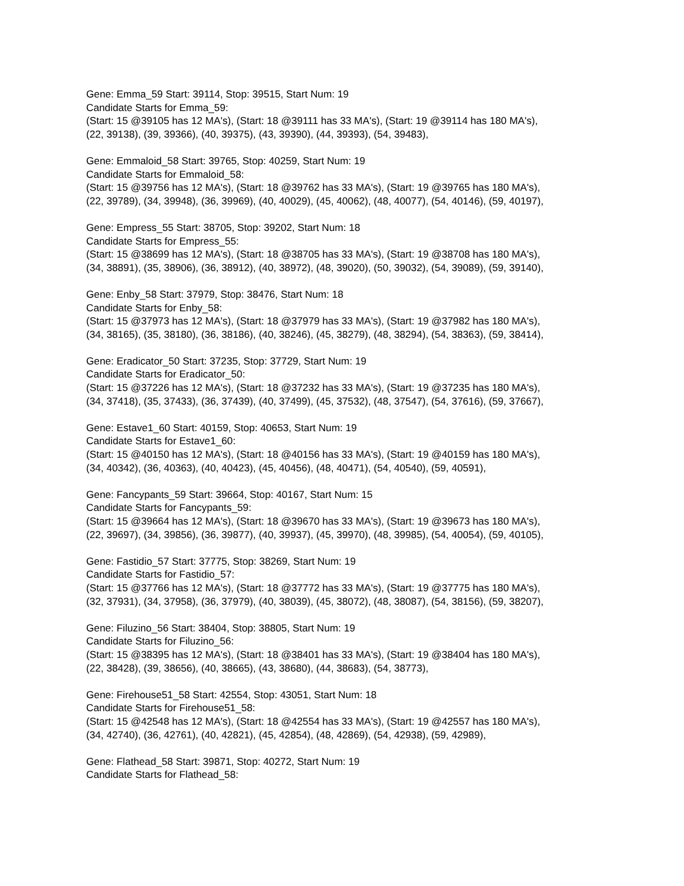Gene: Emma_59 Start: 39114, Stop: 39515, Start Num: 19
Candidate Starts for Emma_59:
(Start: 15 @39105 has 12 MA's), (Start: 18 @39111 has 33 MA's), (Start: 19 @39114 has 180 MA's),
(22, 39138), (39, 39366), (40, 39375), (43, 39390), (44, 39393), (54, 39483),
Gene: Emmaloid_58 Start: 39765, Stop: 40259, Start Num: 19
Candidate Starts for Emmaloid_58:
(Start: 15 @39756 has 12 MA's), (Start: 18 @39762 has 33 MA's), (Start: 19 @39765 has 180 MA's),
(22, 39789), (34, 39948), (36, 39969), (40, 40029), (45, 40062), (48, 40077), (54, 40146), (59, 40197),
Gene: Empress_55 Start: 38705, Stop: 39202, Start Num: 18
Candidate Starts for Empress_55:
(Start: 15 @38699 has 12 MA's), (Start: 18 @38705 has 33 MA's), (Start: 19 @38708 has 180 MA's),
(34, 38891), (35, 38906), (36, 38912), (40, 38972), (48, 39020), (50, 39032), (54, 39089), (59, 39140),
Gene: Enby_58 Start: 37979, Stop: 38476, Start Num: 18
Candidate Starts for Enby_58:
(Start: 15 @37973 has 12 MA's), (Start: 18 @37979 has 33 MA's), (Start: 19 @37982 has 180 MA's),
(34, 38165), (35, 38180), (36, 38186), (40, 38246), (45, 38279), (48, 38294), (54, 38363), (59, 38414),
Gene: Eradicator_50 Start: 37235, Stop: 37729, Start Num: 19
Candidate Starts for Eradicator_50:
(Start: 15 @37226 has 12 MA's), (Start: 18 @37232 has 33 MA's), (Start: 19 @37235 has 180 MA's),
(34, 37418), (35, 37433), (36, 37439), (40, 37499), (45, 37532), (48, 37547), (54, 37616), (59, 37667),
Gene: Estave1_60 Start: 40159, Stop: 40653, Start Num: 19
Candidate Starts for Estave1_60:
(Start: 15 @40150 has 12 MA's), (Start: 18 @40156 has 33 MA's), (Start: 19 @40159 has 180 MA's),
(34, 40342), (36, 40363), (40, 40423), (45, 40456), (48, 40471), (54, 40540), (59, 40591),
Gene: Fancypants_59 Start: 39664, Stop: 40167, Start Num: 15
Candidate Starts for Fancypants_59:
(Start: 15 @39664 has 12 MA's), (Start: 18 @39670 has 33 MA's), (Start: 19 @39673 has 180 MA's),
(22, 39697), (34, 39856), (36, 39877), (40, 39937), (45, 39970), (48, 39985), (54, 40054), (59, 40105),
Gene: Fastidio_57 Start: 37775, Stop: 38269, Start Num: 19
Candidate Starts for Fastidio_57:
(Start: 15 @37766 has 12 MA's), (Start: 18 @37772 has 33 MA's), (Start: 19 @37775 has 180 MA's),
(32, 37931), (34, 37958), (36, 37979), (40, 38039), (45, 38072), (48, 38087), (54, 38156), (59, 38207),
Gene: Filuzino_56 Start: 38404, Stop: 38805, Start Num: 19
Candidate Starts for Filuzino_56:
(Start: 15 @38395 has 12 MA's), (Start: 18 @38401 has 33 MA's), (Start: 19 @38404 has 180 MA's),
(22, 38428), (39, 38656), (40, 38665), (43, 38680), (44, 38683), (54, 38773),
Gene: Firehouse51_58 Start: 42554, Stop: 43051, Start Num: 18
Candidate Starts for Firehouse51_58:
(Start: 15 @42548 has 12 MA's), (Start: 18 @42554 has 33 MA's), (Start: 19 @42557 has 180 MA's),
(34, 42740), (36, 42761), (40, 42821), (45, 42854), (48, 42869), (54, 42938), (59, 42989),
Gene: Flathead_58 Start: 39871, Stop: 40272, Start Num: 19
Candidate Starts for Flathead_58: